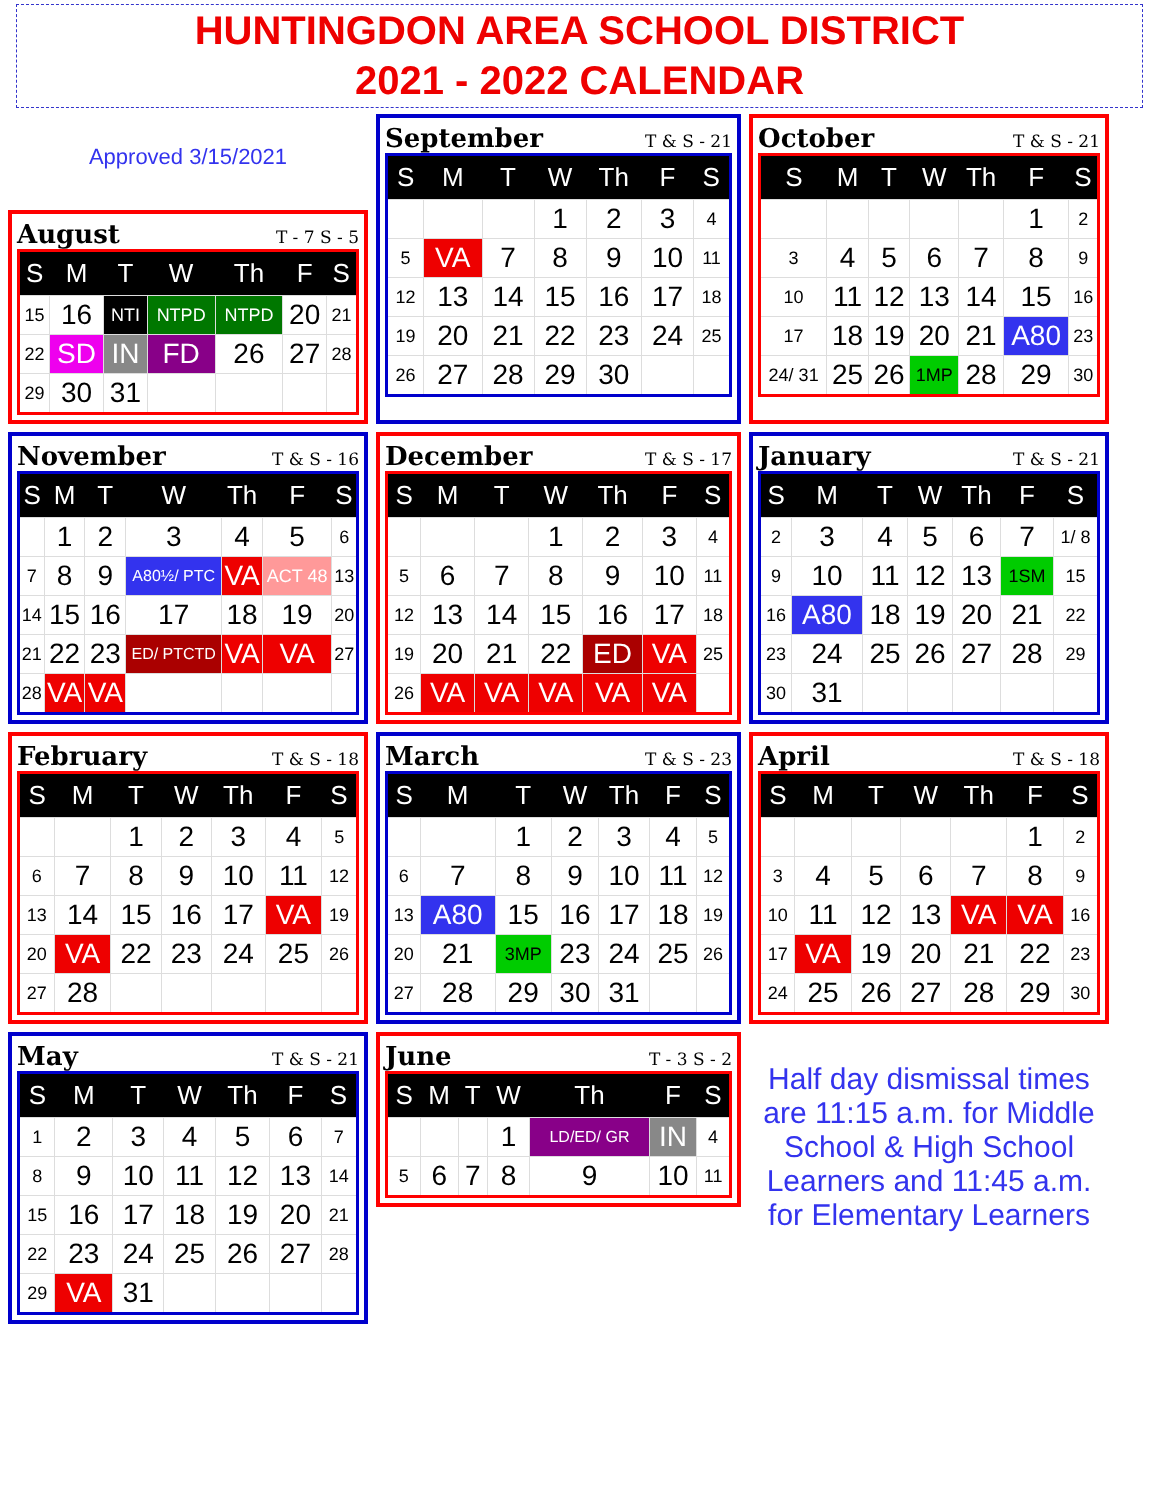HUNTINGDON AREA SCHOOL DISTRICT
2021 - 2022 CALENDAR
Approved 3/15/2021
August T - 7 S - 5
| S | M | T | W | Th | F | S |
| --- | --- | --- | --- | --- | --- | --- |
| 15 | 16 | NTI | NTPD | NTPD | 20 | 21 |
| 22 | SD | IN | FD | 26 | 27 | 28 |
| 29 | 30 | 31 | | | | |
September T & S - 21
| S | M | T | W | Th | F | S |
| --- | --- | --- | --- | --- | --- | --- |
| | | | 1 | 2 | 3 | 4 |
| 5 | VA | 7 | 8 | 9 | 10 | 11 |
| 12 | 13 | 14 | 15 | 16 | 17 | 18 |
| 19 | 20 | 21 | 22 | 23 | 24 | 25 |
| 26 | 27 | 28 | 29 | 30 | | |
October T & S - 21
| S | M | T | W | Th | F | S |
| --- | --- | --- | --- | --- | --- | --- |
| | | | | | 1 | 2 |
| 3 | 4 | 5 | 6 | 7 | 8 | 9 |
| 10 | 11 | 12 | 13 | 14 | 15 | 16 |
| 17 | 18 | 19 | 20 | 21 | A80 | 23 |
| 24/ 31 | 25 | 26 | 1MP | 28 | 29 | 30 |
November T & S - 16
| S | M | T | W | Th | F | S |
| --- | --- | --- | --- | --- | --- | --- |
| | 1 | 2 | 3 | 4 | 5 | 6 |
| 7 | 8 | 9 | A80½/ PTC | VA | ACT 48 | 13 |
| 14 | 15 | 16 | 17 | 18 | 19 | 20 |
| 21 | 22 | 23 | ED/ PTCTD | VA | VA | 27 |
| 28 | VA | VA | | | | |
December T & S - 17
| S | M | T | W | Th | F | S |
| --- | --- | --- | --- | --- | --- | --- |
| | | | 1 | 2 | 3 | 4 |
| 5 | 6 | 7 | 8 | 9 | 10 | 11 |
| 12 | 13 | 14 | 15 | 16 | 17 | 18 |
| 19 | 20 | 21 | 22 | ED | VA | 25 |
| 26 | VA | VA | VA | VA | VA | |
January T & S - 21
| S | M | T | W | Th | F | S |
| --- | --- | --- | --- | --- | --- | --- |
| 2 | 3 | 4 | 5 | 6 | 7 | 1/ 8 |
| 9 | 10 | 11 | 12 | 13 | 1SM | 15 |
| 16 | A80 | 18 | 19 | 20 | 21 | 22 |
| 23 | 24 | 25 | 26 | 27 | 28 | 29 |
| 30 | 31 | | | | | |
February T & S - 18
| S | M | T | W | Th | F | S |
| --- | --- | --- | --- | --- | --- | --- |
| | | 1 | 2 | 3 | 4 | 5 |
| 6 | 7 | 8 | 9 | 10 | 11 | 12 |
| 13 | 14 | 15 | 16 | 17 | VA | 19 |
| 20 | VA | 22 | 23 | 24 | 25 | 26 |
| 27 | 28 | | | | | |
March T & S - 23
| S | M | T | W | Th | F | S |
| --- | --- | --- | --- | --- | --- | --- |
| | | 1 | 2 | 3 | 4 | 5 |
| 6 | 7 | 8 | 9 | 10 | 11 | 12 |
| 13 | A80 | 15 | 16 | 17 | 18 | 19 |
| 20 | 21 | 3MP | 23 | 24 | 25 | 26 |
| 27 | 28 | 29 | 30 | 31 | | |
April T & S - 18
| S | M | T | W | Th | F | S |
| --- | --- | --- | --- | --- | --- | --- |
| | | | | | 1 | 2 |
| 3 | 4 | 5 | 6 | 7 | 8 | 9 |
| 10 | 11 | 12 | 13 | VA | VA | 16 |
| 17 | VA | 19 | 20 | 21 | 22 | 23 |
| 24 | 25 | 26 | 27 | 28 | 29 | 30 |
May T & S - 21
| S | M | T | W | Th | F | S |
| --- | --- | --- | --- | --- | --- | --- |
| 1 | 2 | 3 | 4 | 5 | 6 | 7 |
| 8 | 9 | 10 | 11 | 12 | 13 | 14 |
| 15 | 16 | 17 | 18 | 19 | 20 | 21 |
| 22 | 23 | 24 | 25 | 26 | 27 | 28 |
| 29 | VA | 31 | | | | |
June T - 3 S - 2
| S | M | T | W | Th | F | S |
| --- | --- | --- | --- | --- | --- | --- |
| | | | 1 | LD/ED/ GR | IN | 4 |
| 5 | 6 | 7 | 8 | 9 | 10 | 11 |
Half day dismissal times are 11:15 a.m. for Middle School & High School Learners and 11:45 a.m. for Elementary Learners